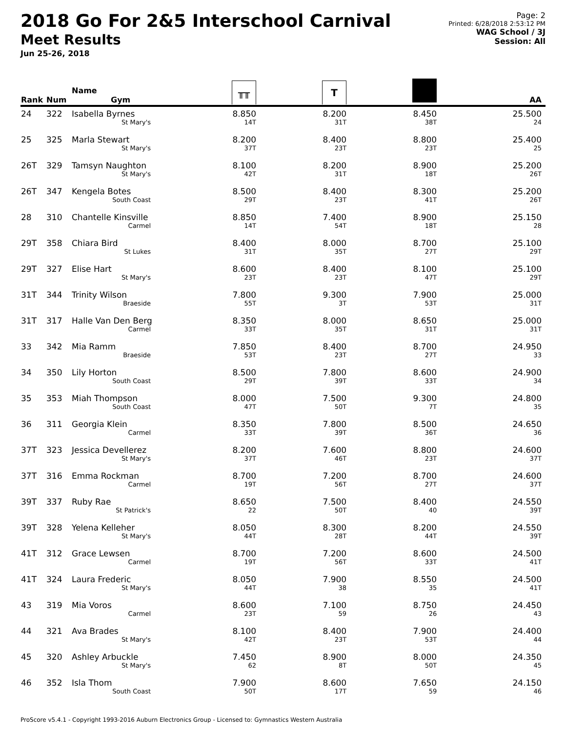2018 Go For 2&5 Interschool Carnival
Meet Results
Jun 25-26, 2018
Page: 2
Printed: 6/28/2018 2:53:12 PM
WAG School / 3J
Session: All
| Rank | Num | Name Gym | ╥╥ | T | | AA |
| --- | --- | --- | --- | --- | --- | --- |
| 24 | 322 | Isabella Byrnes St Mary's | 8.850 14T | 8.200 31T | 8.450 38T | 25.500 24 |
| 25 | 325 | Marla Stewart St Mary's | 8.200 37T | 8.400 23T | 8.800 23T | 25.400 25 |
| 26T | 329 | Tamsyn Naughton St Mary's | 8.100 42T | 8.200 31T | 8.900 18T | 25.200 26T |
| 26T | 347 | Kengela Botes South Coast | 8.500 29T | 8.400 23T | 8.300 41T | 25.200 26T |
| 28 | 310 | Chantelle Kinsville Carmel | 8.850 14T | 7.400 54T | 8.900 18T | 25.150 28 |
| 29T | 358 | Chiara Bird St Lukes | 8.400 31T | 8.000 35T | 8.700 27T | 25.100 29T |
| 29T | 327 | Elise Hart St Mary's | 8.600 23T | 8.400 23T | 8.100 47T | 25.100 29T |
| 31T | 344 | Trinity Wilson Braeside | 7.800 55T | 9.300 3T | 7.900 53T | 25.000 31T |
| 31T | 317 | Halle Van Den Berg Carmel | 8.350 33T | 8.000 35T | 8.650 31T | 25.000 31T |
| 33 | 342 | Mia Ramm Braeside | 7.850 53T | 8.400 23T | 8.700 27T | 24.950 33 |
| 34 | 350 | Lily Horton South Coast | 8.500 29T | 7.800 39T | 8.600 33T | 24.900 34 |
| 35 | 353 | Miah Thompson South Coast | 8.000 47T | 7.500 50T | 9.300 7T | 24.800 35 |
| 36 | 311 | Georgia Klein Carmel | 8.350 33T | 7.800 39T | 8.500 36T | 24.650 36 |
| 37T | 323 | Jessica Devellerez St Mary's | 8.200 37T | 7.600 46T | 8.800 23T | 24.600 37T |
| 37T | 316 | Emma Rockman Carmel | 8.700 19T | 7.200 56T | 8.700 27T | 24.600 37T |
| 39T | 337 | Ruby Rae St Patrick's | 8.650 22 | 7.500 50T | 8.400 40 | 24.550 39T |
| 39T | 328 | Yelena Kelleher St Mary's | 8.050 44T | 8.300 28T | 8.200 44T | 24.550 39T |
| 41T | 312 | Grace Lewsen Carmel | 8.700 19T | 7.200 56T | 8.600 33T | 24.500 41T |
| 41T | 324 | Laura Frederic St Mary's | 8.050 44T | 7.900 38 | 8.550 35 | 24.500 41T |
| 43 | 319 | Mia Voros Carmel | 8.600 23T | 7.100 59 | 8.750 26 | 24.450 43 |
| 44 | 321 | Ava Brades St Mary's | 8.100 42T | 8.400 23T | 7.900 53T | 24.400 44 |
| 45 | 320 | Ashley Arbuckle St Mary's | 7.450 62 | 8.900 8T | 8.000 50T | 24.350 45 |
| 46 | 352 | Isla Thom South Coast | 7.900 50T | 8.600 17T | 7.650 59 | 24.150 46 |
ProScore v5.4.1 - Copyright 1993-2016 Auburn Electronics Group - Licensed to: Gymnastics Western Australia